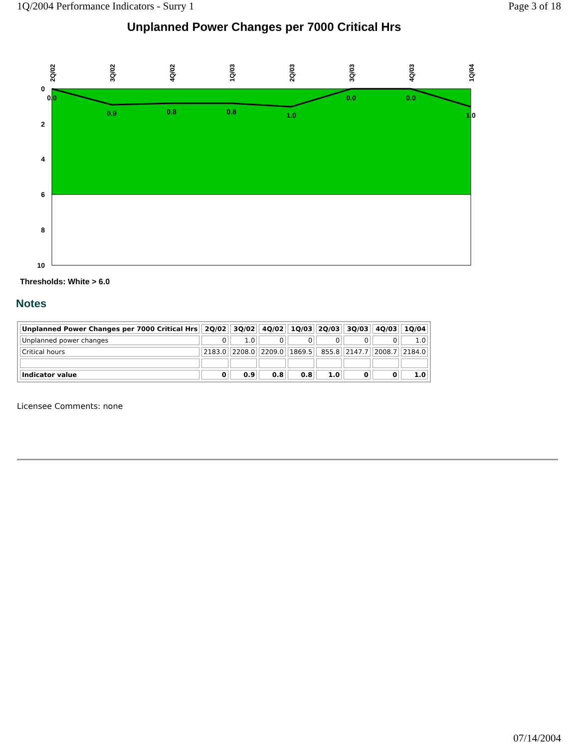1Q/2004 Performance Indicators - Surry 1 Page 3 of 18
Unplanned Power Changes per 7000 Critical Hrs
0
2
4
6
8
10
2Q/02
3Q/02
4Q/02
1Q/03
2Q/03
3Q/03
4Q/03
1Q/04
0.0
0.9
0.8
0.8
1.0
0.0
0.0
1.0
Thresholds: White > 6.0
Notes
| Unplanned Power Changes per 7000 Critical Hrs | 2Q/02 | 3Q/02 | 4Q/02 | 1Q/03 | 2Q/03 | 3Q/03 | 4Q/03 | 1Q/04 |
| Unplanned power changes | 0 | 1.0 | 0 | 0 | 0 | 0 | 0 | 1.0 |
| Critical hours | 2183.0 | 2208.0 | 2209.0 | 1869.5 | 855.8 | 2147.7 | 2008.7 | 2184.0 |
| Indicator value | 0 | 0.9 | 0.8 | 0.8 | 1.0 | 0 | 0 | 1.0 |
Licensee Comments: none
07/14/2004